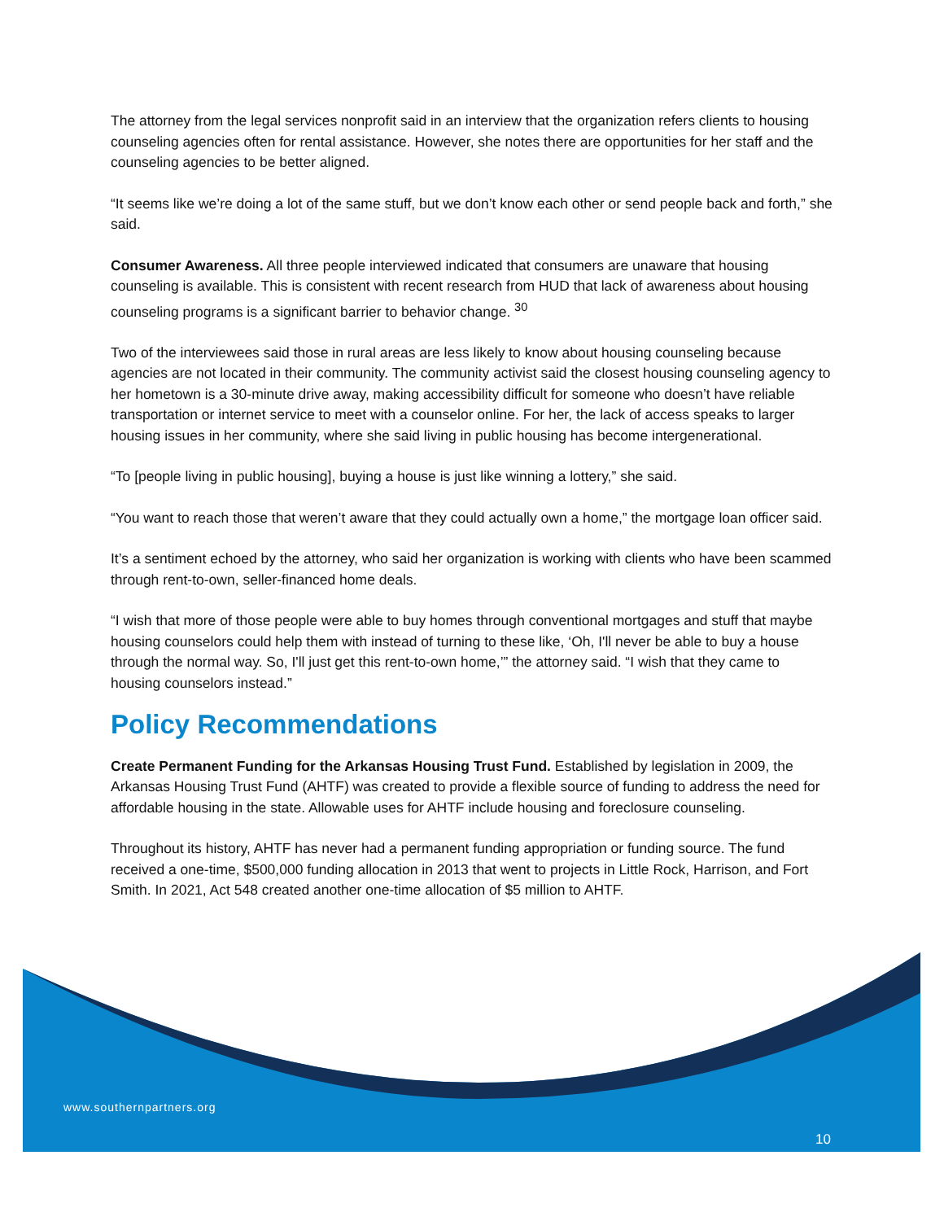The attorney from the legal services nonprofit said in an interview that the organization refers clients to housing counseling agencies often for rental assistance. However, she notes there are opportunities for her staff and the counseling agencies to be better aligned.
“It seems like we’re doing a lot of the same stuff, but we don’t know each other or send people back and forth,” she said.
Consumer Awareness. All three people interviewed indicated that consumers are unaware that housing counseling is available. This is consistent with recent research from HUD that lack of awareness about housing counseling programs is a significant barrier to behavior change. <sup>30</sup>
Two of the interviewees said those in rural areas are less likely to know about housing counseling because agencies are not located in their community. The community activist said the closest housing counseling agency to her hometown is a 30-minute drive away, making accessibility difficult for someone who doesn’t have reliable transportation or internet service to meet with a counselor online. For her, the lack of access speaks to larger housing issues in her community, where she said living in public housing has become intergenerational.
“To [people living in public housing], buying a house is just like winning a lottery,” she said.
“You want to reach those that weren’t aware that they could actually own a home,” the mortgage loan officer said.
It’s a sentiment echoed by the attorney, who said her organization is working with clients who have been scammed through rent-to-own, seller-financed home deals.
“I wish that more of those people were able to buy homes through conventional mortgages and stuff that maybe housing counselors could help them with instead of turning to these like, ‘Oh, I'll never be able to buy a house through the normal way. So, I'll just get this rent-to-own home,’” the attorney said. “I wish that they came to housing counselors instead.”
Policy Recommendations
Create Permanent Funding for the Arkansas Housing Trust Fund. Established by legislation in 2009, the Arkansas Housing Trust Fund (AHTF) was created to provide a flexible source of funding to address the need for affordable housing in the state. Allowable uses for AHTF include housing and foreclosure counseling.
Throughout its history, AHTF has never had a permanent funding appropriation or funding source. The fund received a one-time, $500,000 funding allocation in 2013 that went to projects in Little Rock, Harrison, and Fort Smith. In 2021, Act 548 created another one-time allocation of $5 million to AHTF.
www.southernpartners.org
10